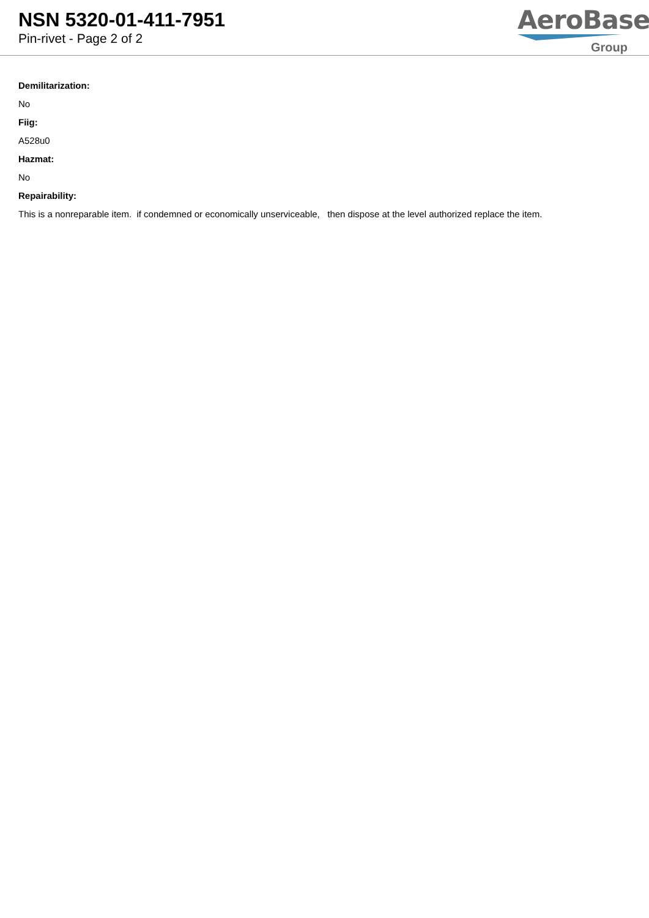NSN 5320-01-411-7951
Pin-rivet - Page 2 of 2
AeroBase
Group
Demilitarization:
No
Fiig:
A528u0
Hazmat:
No
Repairability:
This is a nonreparable item. if condemned or economically unserviceable, then dispose at the level authorized replace the item.